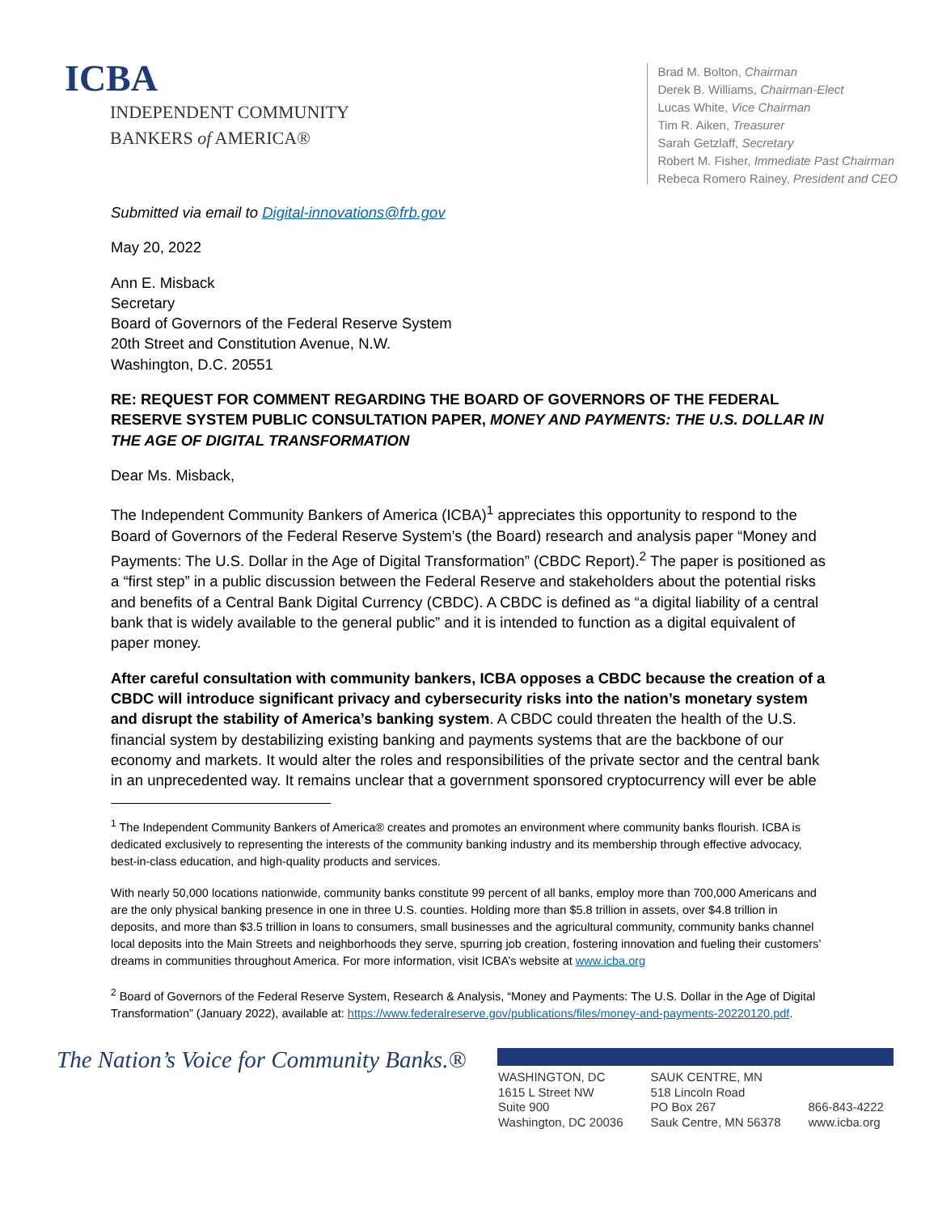ICBA
INDEPENDENT COMMUNITY
BANKERS of AMERICA®
Brad M. Bolton, Chairman
Derek B. Williams, Chairman-Elect
Lucas White, Vice Chairman
Tim R. Aiken, Treasurer
Sarah Getzlaff, Secretary
Robert M. Fisher, Immediate Past Chairman
Rebeca Romero Rainey, President and CEO
Submitted via email to Digital-innovations@frb.gov
May 20, 2022
Ann E. Misback
Secretary
Board of Governors of the Federal Reserve System
20th Street and Constitution Avenue, N.W.
Washington, D.C. 20551
RE: REQUEST FOR COMMENT REGARDING THE BOARD OF GOVERNORS OF THE FEDERAL RESERVE SYSTEM PUBLIC CONSULTATION PAPER, MONEY AND PAYMENTS: THE U.S. DOLLAR IN THE AGE OF DIGITAL TRANSFORMATION
Dear Ms. Misback,
The Independent Community Bankers of America (ICBA)<sup>1</sup> appreciates this opportunity to respond to the Board of Governors of the Federal Reserve System’s (the Board) research and analysis paper “Money and Payments: The U.S. Dollar in the Age of Digital Transformation” (CBDC Report).<sup>2</sup> The paper is positioned as a “first step” in a public discussion between the Federal Reserve and stakeholders about the potential risks and benefits of a Central Bank Digital Currency (CBDC). A CBDC is defined as “a digital liability of a central bank that is widely available to the general public” and it is intended to function as a digital equivalent of paper money.
After careful consultation with community bankers, ICBA opposes a CBDC because the creation of a CBDC will introduce significant privacy and cybersecurity risks into the nation’s monetary system and disrupt the stability of America’s banking system. A CBDC could threaten the health of the U.S. financial system by destabilizing existing banking and payments systems that are the backbone of our economy and markets. It would alter the roles and responsibilities of the private sector and the central bank in an unprecedented way. It remains unclear that a government sponsored cryptocurrency will ever be able
<sup>1</sup> The Independent Community Bankers of America® creates and promotes an environment where community banks flourish. ICBA is dedicated exclusively to representing the interests of the community banking industry and its membership through effective advocacy, best-in-class education, and high-quality products and services.
With nearly 50,000 locations nationwide, community banks constitute 99 percent of all banks, employ more than 700,000 Americans and are the only physical banking presence in one in three U.S. counties. Holding more than $5.8 trillion in assets, over $4.8 trillion in deposits, and more than $3.5 trillion in loans to consumers, small businesses and the agricultural community, community banks channel local deposits into the Main Streets and neighborhoods they serve, spurring job creation, fostering innovation and fueling their customers’ dreams in communities throughout America. For more information, visit ICBA’s website at www.icba.org
<sup>2</sup> Board of Governors of the Federal Reserve System, Research & Analysis, “Money and Payments: The U.S. Dollar in the Age of Digital Transformation” (January 2022), available at: https://www.federalreserve.gov/publications/files/money-and-payments-20220120.pdf.
The Nation’s Voice for Community Banks.®
WASHINGTON, DC
1615 L Street NW
Suite 900
Washington, DC 20036
SAUK CENTRE, MN
518 Lincoln Road
PO Box 267
Sauk Centre, MN 56378
866-843-4222
www.icba.org